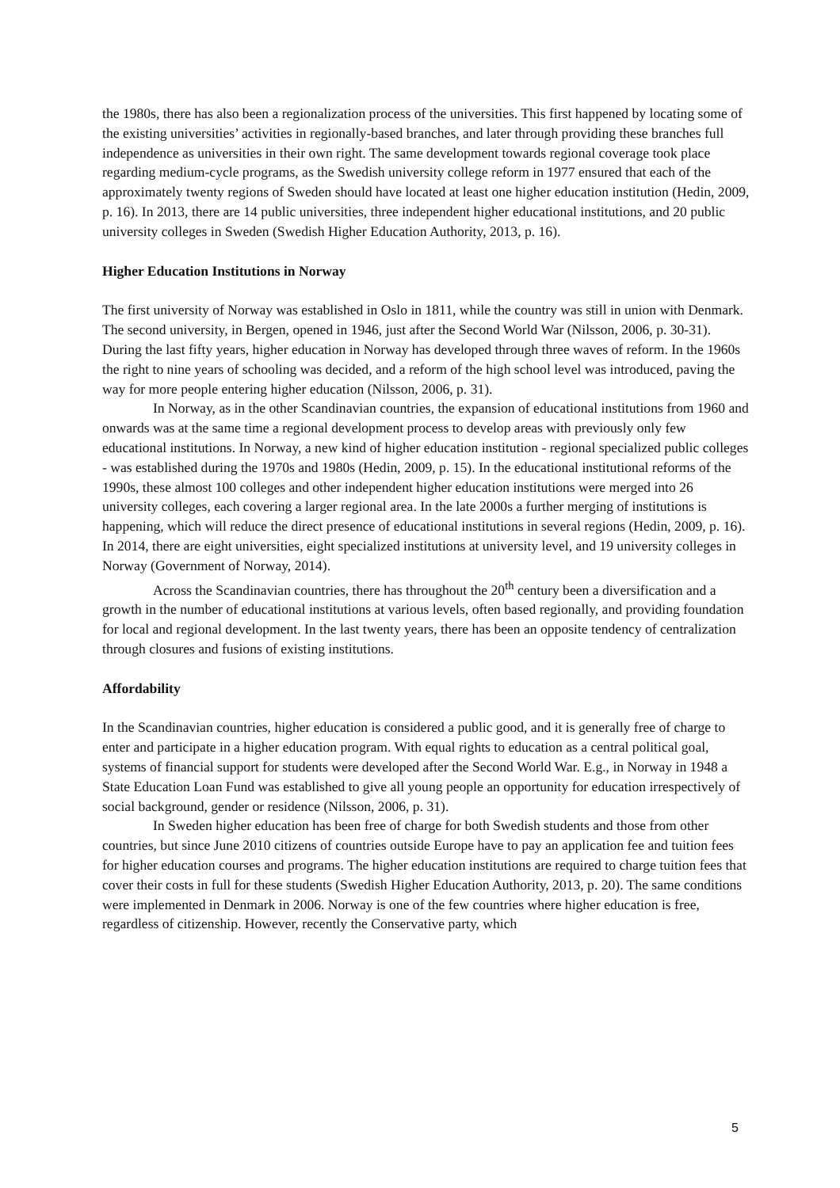the 1980s, there has also been a regionalization process of the universities. This first happened by locating some of the existing universities’ activities in regionally-based branches, and later through providing these branches full independence as universities in their own right. The same development towards regional coverage took place regarding medium-cycle programs, as the Swedish university college reform in 1977 ensured that each of the approximately twenty regions of Sweden should have located at least one higher education institution (Hedin, 2009, p. 16). In 2013, there are 14 public universities, three independent higher educational institutions, and 20 public university colleges in Sweden (Swedish Higher Education Authority, 2013, p. 16).
Higher Education Institutions in Norway
The first university of Norway was established in Oslo in 1811, while the country was still in union with Denmark. The second university, in Bergen, opened in 1946, just after the Second World War (Nilsson, 2006, p. 30-31). During the last fifty years, higher education in Norway has developed through three waves of reform. In the 1960s the right to nine years of schooling was decided, and a reform of the high school level was introduced, paving the way for more people entering higher education (Nilsson, 2006, p. 31).
In Norway, as in the other Scandinavian countries, the expansion of educational institutions from 1960 and onwards was at the same time a regional development process to develop areas with previously only few educational institutions. In Norway, a new kind of higher education institution - regional specialized public colleges - was established during the 1970s and 1980s (Hedin, 2009, p. 15). In the educational institutional reforms of the 1990s, these almost 100 colleges and other independent higher education institutions were merged into 26 university colleges, each covering a larger regional area. In the late 2000s a further merging of institutions is happening, which will reduce the direct presence of educational institutions in several regions (Hedin, 2009, p. 16). In 2014, there are eight universities, eight specialized institutions at university level, and 19 university colleges in Norway (Government of Norway, 2014).
Across the Scandinavian countries, there has throughout the 20<sup>th</sup> century been a diversification and a growth in the number of educational institutions at various levels, often based regionally, and providing foundation for local and regional development. In the last twenty years, there has been an opposite tendency of centralization through closures and fusions of existing institutions.
Affordability
In the Scandinavian countries, higher education is considered a public good, and it is generally free of charge to enter and participate in a higher education program. With equal rights to education as a central political goal, systems of financial support for students were developed after the Second World War. E.g., in Norway in 1948 a State Education Loan Fund was established to give all young people an opportunity for education irrespectively of social background, gender or residence (Nilsson, 2006, p. 31).
In Sweden higher education has been free of charge for both Swedish students and those from other countries, but since June 2010 citizens of countries outside Europe have to pay an application fee and tuition fees for higher education courses and programs. The higher education institutions are required to charge tuition fees that cover their costs in full for these students (Swedish Higher Education Authority, 2013, p. 20). The same conditions were implemented in Denmark in 2006. Norway is one of the few countries where higher education is free, regardless of citizenship. However, recently the Conservative party, which
5